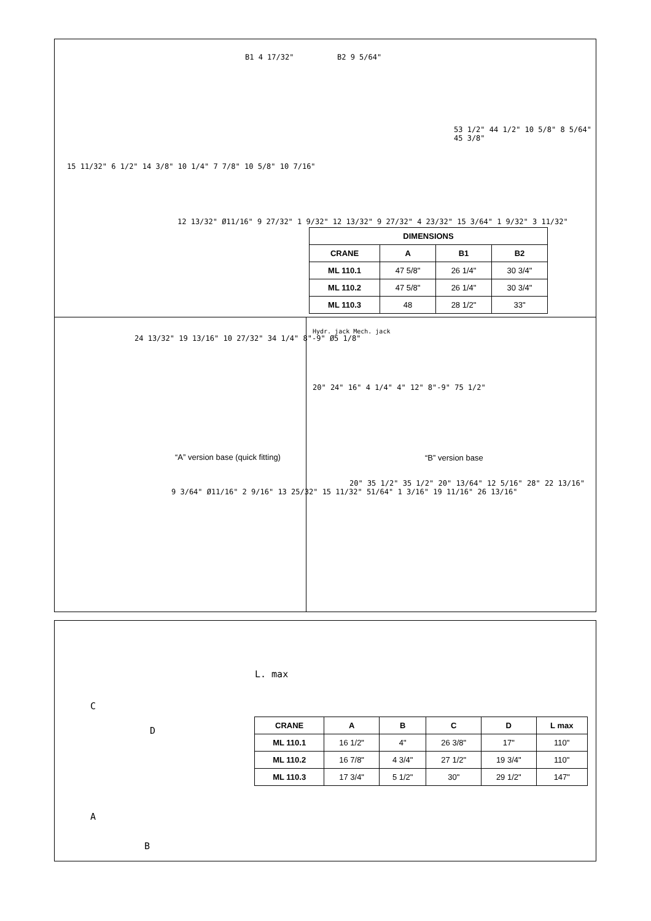B1 4 17/32" B2 9 5/64"
53 1/2" 44 1/2" 10 5/8" 8 5/64" 45 3/8"
15 11/32" 6 1/2" 14 3/8" 10 1/4" 7 7/8" 10 5/8" 10 7/16"
12 13/32" Ø11/16" 9 27/32" 1 9/32" 12 13/32" 9 27/32" 4 23/32" 15 3/64" 1 9/32" 3 11/32"
| DIMENSIONS | | | |
| --- | --- | --- | --- |
| CRANE | A | B1 | B2 |
| ML 110.1 | 47 5/8" | 26 1/4" | 30 3/4" |
| ML 110.2 | 47 5/8" | 26 1/4" | 30 3/4" |
| ML 110.3 | 48 | 28 1/2" | 33" |
24 13/32" 19 13/16" 10 27/32" 34 1/4" 8"-9" Ø5 1/8"
“A” version base (quick fitting)
Hydr. jack Mech. jack
20" 24" 16" 4 1/4" 4" 12" 8"-9" 75 1/2"
“B” version base
9 3/64" Ø11/16" 2 9/16" 13 25/32" 15 11/32" 51/64" 1 3/16" 19 11/16" 26 13/16"
20" 35 1/2" 35 1/2" 20" 13/64" 12 5/16" 28" 22 13/16"
L. max
C
D
A
B
| CRANE | A | B | C | D | L max |
| --- | --- | --- | --- | --- | --- |
| ML 110.1 | 16 1/2" | 4" | 26 3/8" | 17" | 110" |
| ML 110.2 | 16 7/8" | 4 3/4" | 27 1/2" | 19 3/4" | 110" |
| ML 110.3 | 17 3/4" | 5 1/2" | 30" | 29 1/2" | 147" |